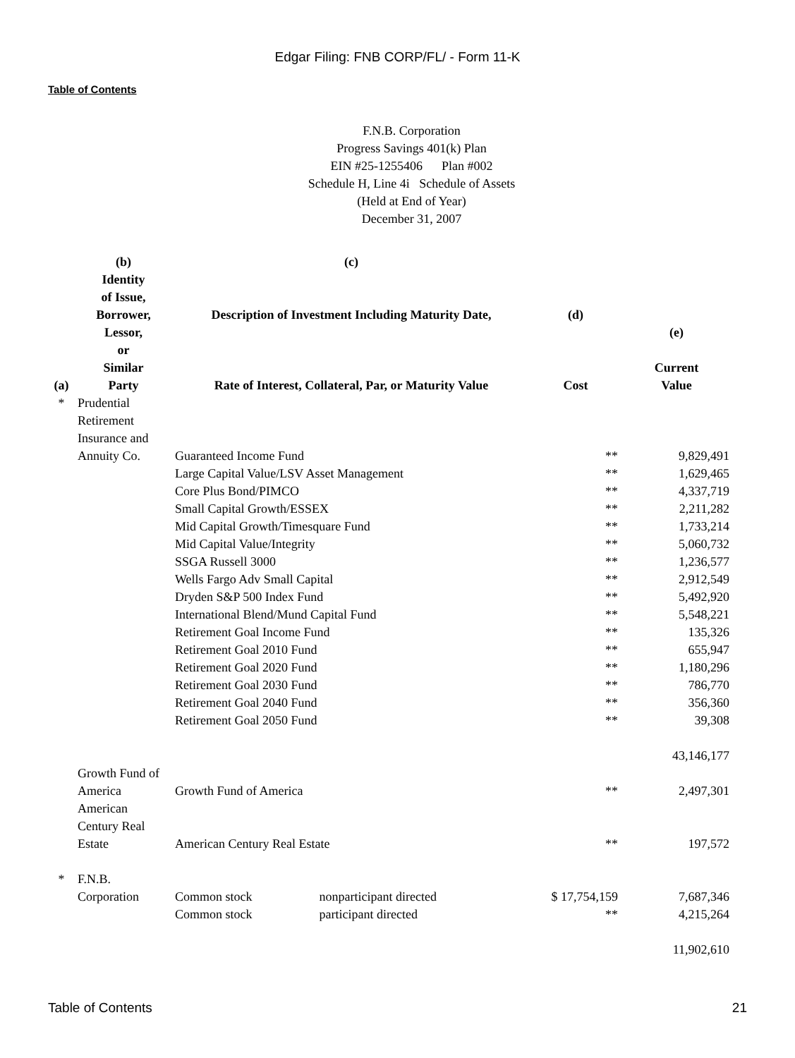Edgar Filing: FNB CORP/FL/ - Form 11-K
Table of Contents
F.N.B. Corporation
Progress Savings 401(k) Plan
EIN #25-1255406 Plan #002
Schedule H, Line 4i Schedule of Assets
(Held at End of Year)
December 31, 2007
| (a) | (b) Identity of Issue, Borrower, Lessor, or Similar Party | (c) Description of Investment Including Maturity Date, Rate of Interest, Collateral, Par, or Maturity Value | | (d) Cost | (e) Current Value |
| --- | --- | --- | --- | --- | --- |
| * | Prudential Retirement Insurance and Annuity Co. | Guaranteed Income Fund | | ** | 9,829,491 |
| | | Large Capital Value/LSV Asset Management | | ** | 1,629,465 |
| | | Core Plus Bond/PIMCO | | ** | 4,337,719 |
| | | Small Capital Growth/ESSEX | | ** | 2,211,282 |
| | | Mid Capital Growth/Timesquare Fund | | ** | 1,733,214 |
| | | Mid Capital Value/Integrity | | ** | 5,060,732 |
| | | SSGA Russell 3000 | | ** | 1,236,577 |
| | | Wells Fargo Adv Small Capital | | ** | 2,912,549 |
| | | Dryden S&P 500 Index Fund | | ** | 5,492,920 |
| | | International Blend/Mund Capital Fund | | ** | 5,548,221 |
| | | Retirement Goal Income Fund | | ** | 135,326 |
| | | Retirement Goal 2010 Fund | | ** | 655,947 |
| | | Retirement Goal 2020 Fund | | ** | 1,180,296 |
| | | Retirement Goal 2030 Fund | | ** | 786,770 |
| | | Retirement Goal 2040 Fund | | ** | 356,360 |
| | | Retirement Goal 2050 Fund | | ** | 39,308 |
| | | | | | 43,146,177 |
| | Growth Fund of America | Growth Fund of America | | ** | 2,497,301 |
| | American Century Real Estate | American Century Real Estate | | ** | 197,572 |
| * | F.N.B. Corporation | Common stock | nonparticipant directed | $ 17,754,159 | 7,687,346 |
| | | Common stock | participant directed | ** | 4,215,264 |
| | | | | | 11,902,610 |
Table of Contents 21